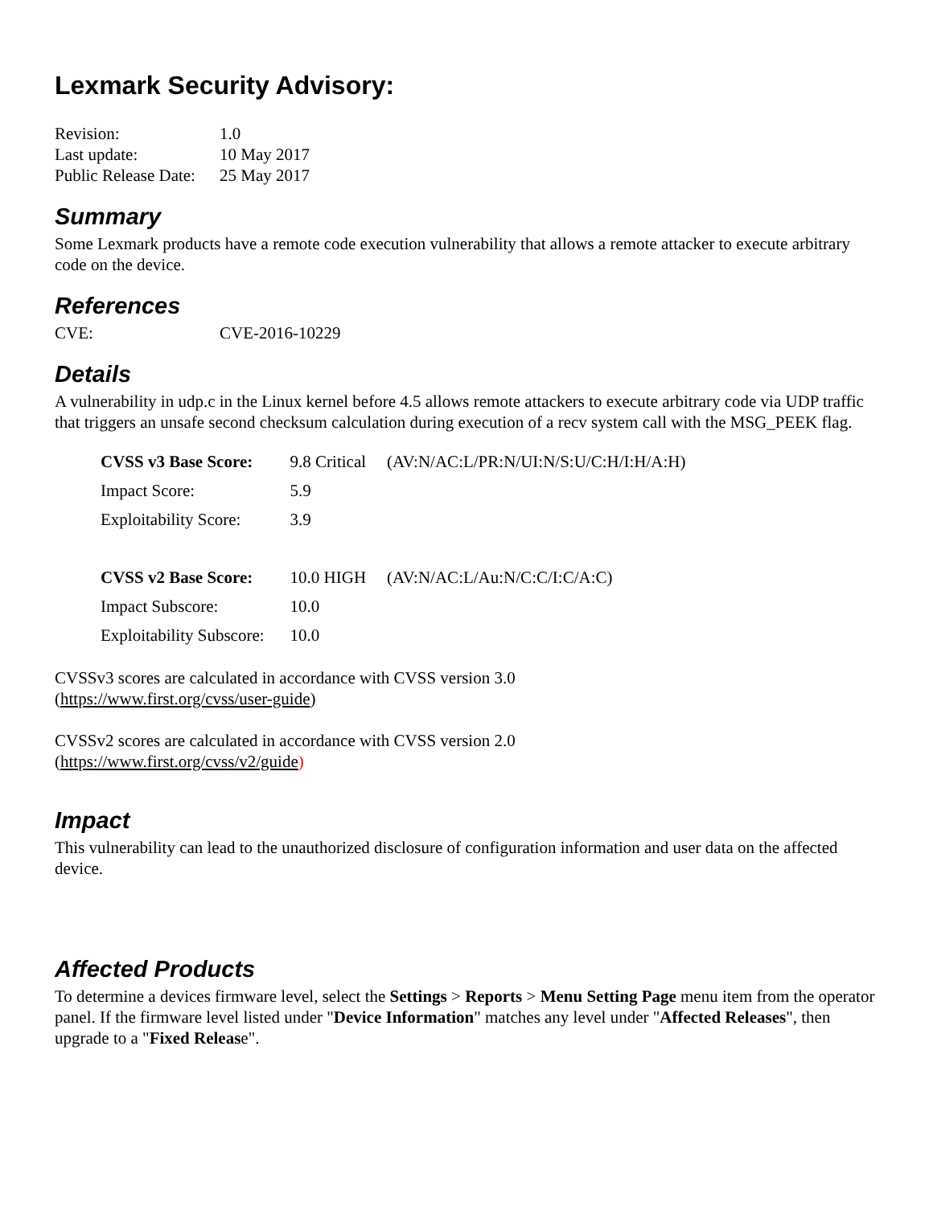Lexmark Security Advisory:
| Revision: | 1.0 |
| Last update: | 10 May 2017 |
| Public Release Date: | 25 May 2017 |
Summary
Some Lexmark products have a remote code execution vulnerability that allows a remote attacker to execute arbitrary code on the device.
References
| CVE: | CVE-2016-10229 |
Details
A vulnerability in udp.c in the Linux kernel before 4.5 allows remote attackers to execute arbitrary code via UDP traffic that triggers an unsafe second checksum calculation during execution of a recv system call with the MSG_PEEK flag.
| CVSS v3 Base Score: | 9.8 Critical | (AV:N/AC:L/PR:N/UI:N/S:U/C:H/I:H/A:H) |
| Impact Score: | 5.9 | |
| Exploitability Score: | 3.9 | |
| CVSS v2 Base Score: | 10.0 HIGH | (AV:N/AC:L/Au:N/C:C/I:C/A:C) |
| Impact Subscore: | 10.0 | |
| Exploitability Subscore: | 10.0 | |
CVSSv3 scores are calculated in accordance with CVSS version 3.0
(https://www.first.org/cvss/user-guide)
CVSSv2 scores are calculated in accordance with CVSS version 2.0
(https://www.first.org/cvss/v2/guide)
Impact
This vulnerability can lead to the unauthorized disclosure of configuration information and user data on the affected device.
Affected Products
To determine a devices firmware level, select the Settings > Reports > Menu Setting Page menu item from the operator panel. If the firmware level listed under "Device Information" matches any level under "Affected Releases", then upgrade to a "Fixed Release".